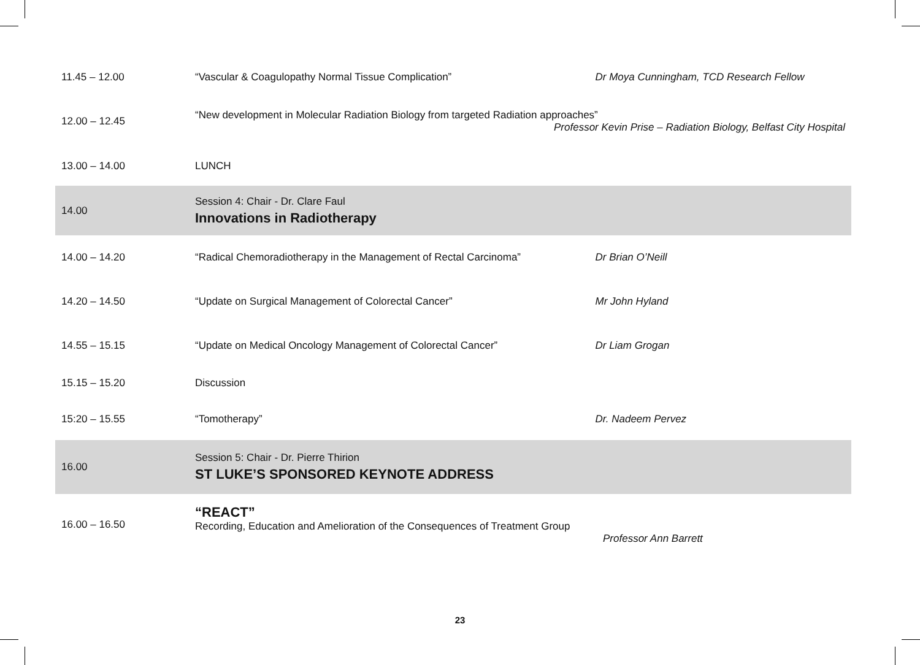| 11.45 – 12.00 | “Vascular & Coagulopathy Normal Tissue Complication” | Dr Moya Cunningham, TCD Research Fellow |
| 12.00 – 12.45 | “New development in Molecular Radiation Biology from targeted Radiation approaches” Professor Kevin Prise – Radiation Biology, Belfast City Hospital | |
| 13.00 – 14.00 | LUNCH | |
| 14.00 | Session 4: Chair - Dr. Clare Faul Innovations in Radiotherapy | |
| 14.00 – 14.20 | “Radical Chemoradiotherapy in the Management of Rectal Carcinoma” | Dr Brian O’Neill |
| 14.20 – 14.50 | “Update on Surgical Management of Colorectal Cancer” | Mr John Hyland |
| 14.55 – 15.15 | “Update on Medical Oncology Management of Colorectal Cancer” | Dr Liam Grogan |
| 15.15 – 15.20 | Discussion | |
| 15:20 – 15.55 | “Tomotherapy” | Dr. Nadeem Pervez |
| 16.00 | Session 5: Chair - Dr. Pierre Thirion ST LUKE’S SPONSORED KEYNOTE ADDRESS | |
| 16.00 – 16.50 | “REACT” Recording, Education and Amelioration of the Consequences of Treatment Group Professor Ann Barrett | |
23